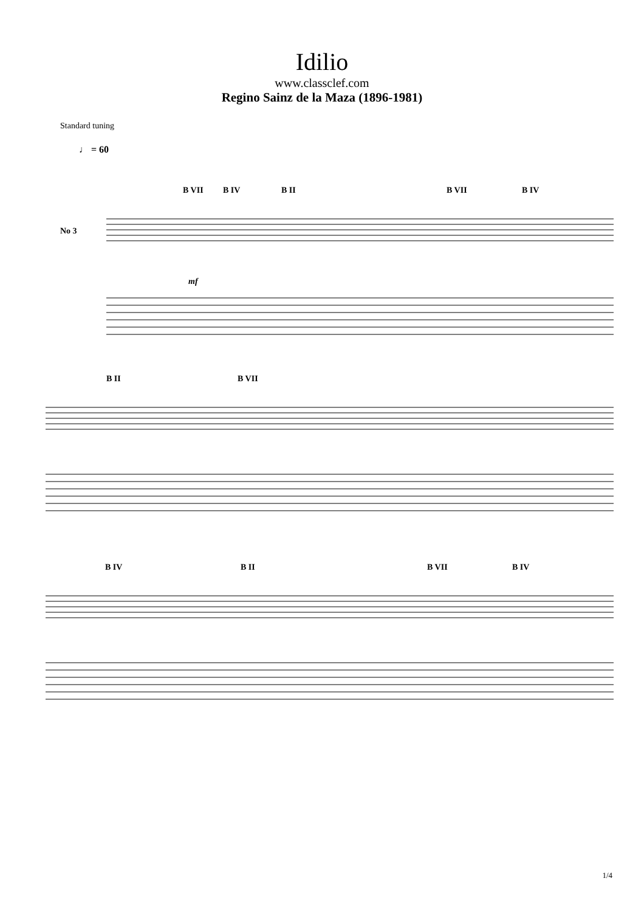Idilio
www.classclef.com
Regino Sainz de la Maza (1896-1981)
Standard tuning
♩ = 60
B VII B IV B II B VII B IV
No 3
mf
B II B VII
B IV B II B VII B IV
1/4